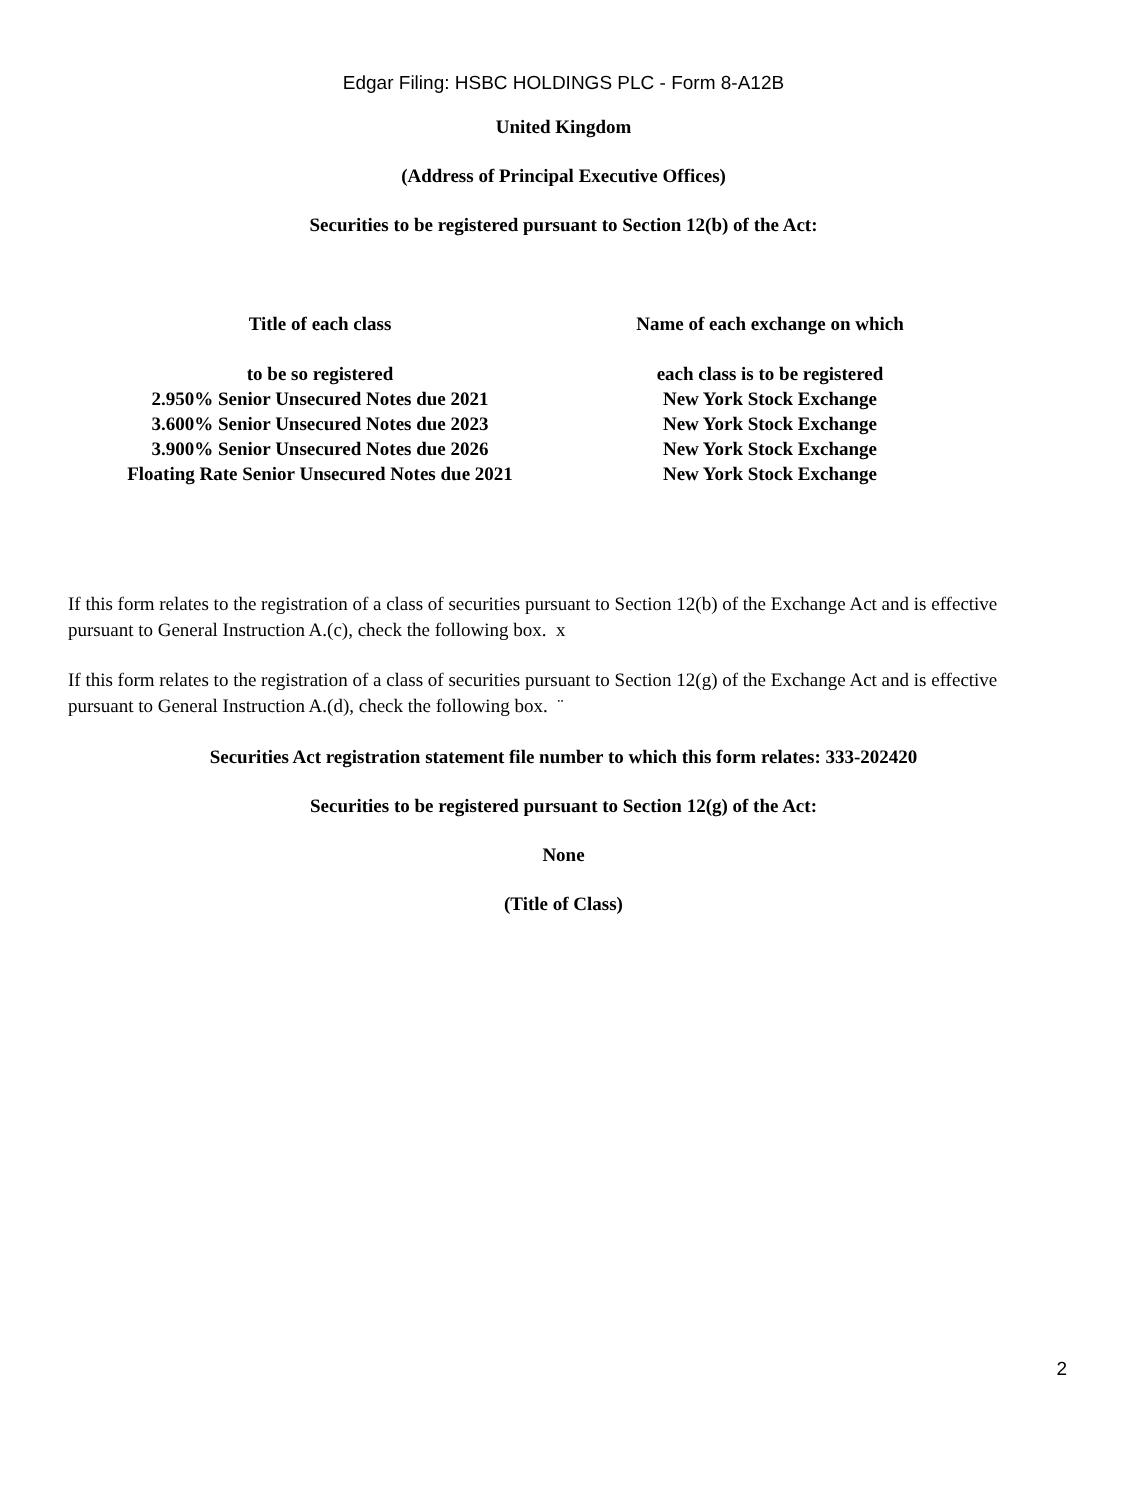Edgar Filing: HSBC HOLDINGS PLC - Form 8-A12B
United Kingdom
(Address of Principal Executive Offices)
Securities to be registered pursuant to Section 12(b) of the Act:
| Title of each class to be so registered | Name of each exchange on which each class is to be registered |
| --- | --- |
| 2.950% Senior Unsecured Notes due 2021 | New York Stock Exchange |
| 3.600% Senior Unsecured Notes due 2023 | New York Stock Exchange |
| 3.900% Senior Unsecured Notes due 2026 | New York Stock Exchange |
| Floating Rate Senior Unsecured Notes due 2021 | New York Stock Exchange |
If this form relates to the registration of a class of securities pursuant to Section 12(b) of the Exchange Act and is effective pursuant to General Instruction A.(c), check the following box. x
If this form relates to the registration of a class of securities pursuant to Section 12(g) of the Exchange Act and is effective pursuant to General Instruction A.(d), check the following box. ¨
Securities Act registration statement file number to which this form relates: 333-202420
Securities to be registered pursuant to Section 12(g) of the Act:
None
(Title of Class)
2